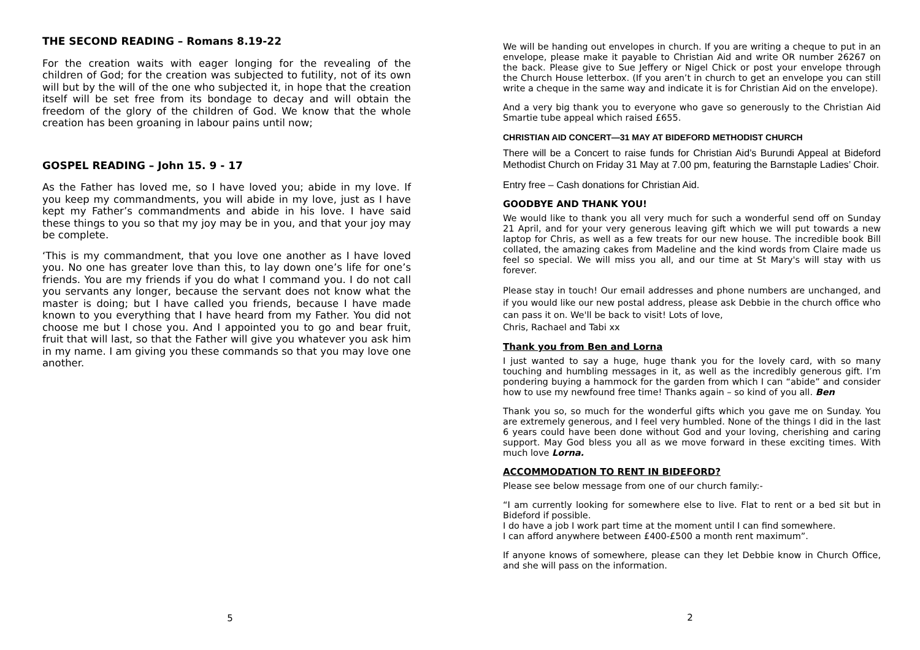THE SECOND READING – Romans 8.19-22
For the creation waits with eager longing for the revealing of the children of God; for the creation was subjected to futility, not of its own will but by the will of the one who subjected it, in hope that the creation itself will be set free from its bondage to decay and will obtain the freedom of the glory of the children of God. We know that the whole creation has been groaning in labour pains until now;
GOSPEL READING – John 15. 9 - 17
As the Father has loved me, so I have loved you; abide in my love. If you keep my commandments, you will abide in my love, just as I have kept my Father’s commandments and abide in his love. I have said these things to you so that my joy may be in you, and that your joy may be complete.
‘This is my commandment, that you love one another as I have loved you. No one has greater love than this, to lay down one’s life for one’s friends. You are my friends if you do what I command you. I do not call you servants any longer, because the servant does not know what the master is doing; but I have called you friends, because I have made known to you everything that I have heard from my Father. You did not choose me but I chose you. And I appointed you to go and bear fruit, fruit that will last, so that the Father will give you whatever you ask him in my name. I am giving you these commands so that you may love one another.
5
We will be handing out envelopes in church. If you are writing a cheque to put in an envelope, please make it payable to Christian Aid and write OR number 26267 on the back. Please give to Sue Jeffery or Nigel Chick or post your envelope through the Church House letterbox. (If you aren’t in church to get an envelope you can still write a cheque in the same way and indicate it is for Christian Aid on the envelope).
And a very big thank you to everyone who gave so generously to the Christian Aid Smartie tube appeal which raised £655.
CHRISTIAN AID CONCERT—31 MAY AT BIDEFORD METHODIST CHURCH
There will be a Concert to raise funds for Christian Aid’s Burundi Appeal at Bideford Methodist Church on Friday 31 May at 7.00 pm, featuring the Barnstaple Ladies’ Choir.
Entry free – Cash donations for Christian Aid.
GOODBYE AND THANK YOU!
We would like to thank you all very much for such a wonderful send off on Sunday 21 April, and for your very generous leaving gift which we will put towards a new laptop for Chris, as well as a few treats for our new house. The incredible book Bill collated, the amazing cakes from Madeline and the kind words from Claire made us feel so special. We will miss you all, and our time at St Mary's will stay with us forever.
Please stay in touch! Our email addresses and phone numbers are unchanged, and if you would like our new postal address, please ask Debbie in the church office who can pass it on. We'll be back to visit! Lots of love,
Chris, Rachael and Tabi xx
Thank you from Ben and Lorna
I just wanted to say a huge, huge thank you for the lovely card, with so many touching and humbling messages in it, as well as the incredibly generous gift. I’m pondering buying a hammock for the garden from which I can “abide” and consider how to use my newfound free time! Thanks again – so kind of you all. Ben
Thank you so, so much for the wonderful gifts which you gave me on Sunday. You are extremely generous, and I feel very humbled. None of the things I did in the last 6 years could have been done without God and your loving, cherishing and caring support. May God bless you all as we move forward in these exciting times. With much love Lorna.
ACCOMMODATION TO RENT IN BIDEFORD?
Please see below message from one of our church family:-
“I am currently looking for somewhere else to live. Flat to rent or a bed sit but in Bideford if possible.
I do have a job I work part time at the moment until I can find somewhere.
I can afford anywhere between £400-£500 a month rent maximum”.
If anyone knows of somewhere, please can they let Debbie know in Church Office, and she will pass on the information.
2